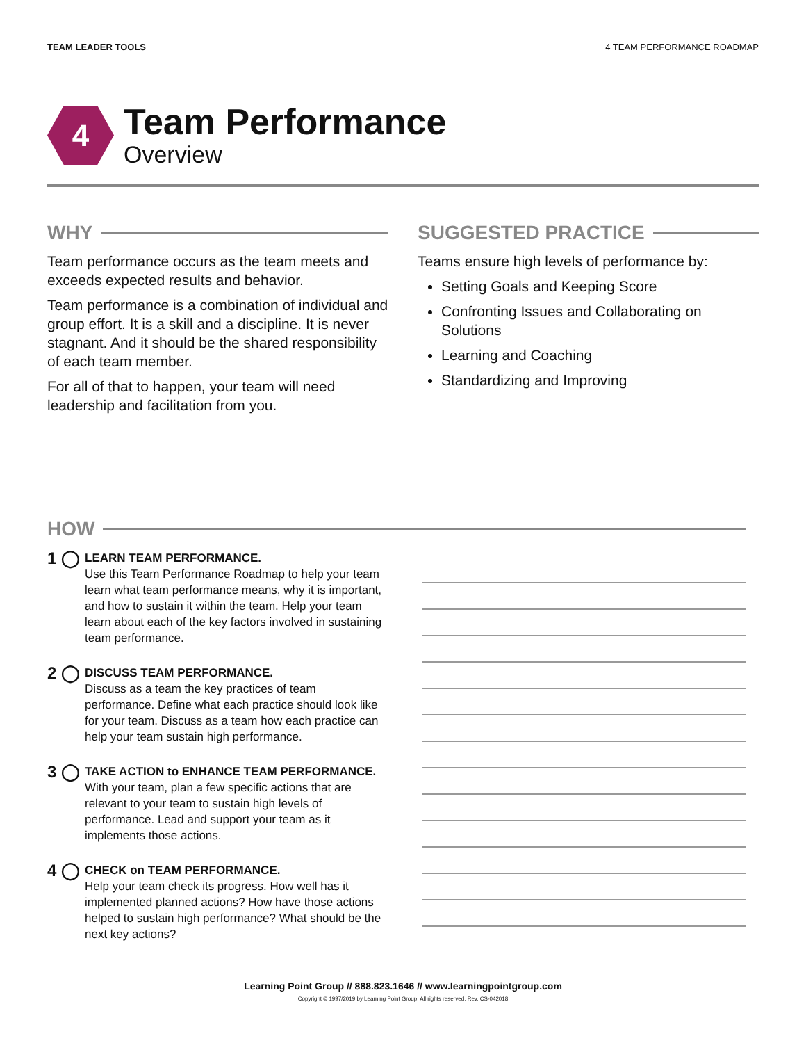TEAM LEADER TOOLS 4 TEAM PERFORMANCE ROADMAP
4
Team Performance
Overview
WHY
Team performance occurs as the team meets and exceeds expected results and behavior.
Team performance is a combination of individual and group effort. It is a skill and a discipline. It is never stagnant. And it should be the shared responsibility of each team member.
For all of that to happen, your team will need leadership and facilitation from you.
SUGGESTED PRACTICE
Teams ensure high levels of performance by:
Setting Goals and Keeping Score
Confronting Issues and Collaborating on Solutions
Learning and Coaching
Standardizing and Improving
HOW
1 ◯
LEARN TEAM PERFORMANCE.
Use this Team Performance Roadmap to help your team learn what team performance means, why it is important, and how to sustain it within the team. Help your team learn about each of the key factors involved in sustaining team performance.
2 ◯
DISCUSS TEAM PERFORMANCE.
Discuss as a team the key practices of team performance. Define what each practice should look like for your team. Discuss as a team how each practice can help your team sustain high performance.
3 ◯
TAKE ACTION to ENHANCE TEAM PERFORMANCE.
With your team, plan a few specific actions that are relevant to your team to sustain high levels of performance. Lead and support your team as it implements those actions.
4 ◯
CHECK on TEAM PERFORMANCE.
Help your team check its progress. How well has it implemented planned actions? How have those actions helped to sustain high performance? What should be the next key actions?
Learning Point Group // 888.823.1646 // www.learningpointgroup.com
Copyright © 1997/2019 by Learning Point Group. All rights reserved. Rev. CS-042018